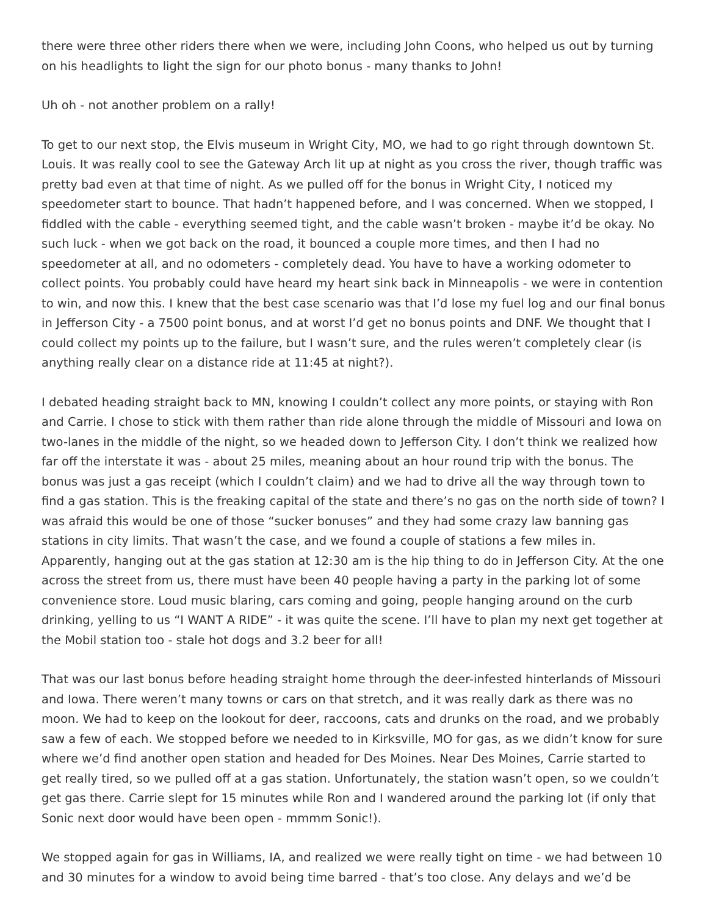there were three other riders there when we were, including John Coons, who helped us out by turning on his headlights to light the sign for our photo bonus - many thanks to John!
Uh oh - not another problem on a rally!
To get to our next stop, the Elvis museum in Wright City, MO, we had to go right through downtown St. Louis. It was really cool to see the Gateway Arch lit up at night as you cross the river, though traffic was pretty bad even at that time of night. As we pulled off for the bonus in Wright City, I noticed my speedometer start to bounce. That hadn’t happened before, and I was concerned. When we stopped, I fiddled with the cable - everything seemed tight, and the cable wasn’t broken - maybe it’d be okay. No such luck - when we got back on the road, it bounced a couple more times, and then I had no speedometer at all, and no odometers - completely dead. You have to have a working odometer to collect points. You probably could have heard my heart sink back in Minneapolis - we were in contention to win, and now this. I knew that the best case scenario was that I’d lose my fuel log and our final bonus in Jefferson City - a 7500 point bonus, and at worst I’d get no bonus points and DNF. We thought that I could collect my points up to the failure, but I wasn’t sure, and the rules weren’t completely clear (is anything really clear on a distance ride at 11:45 at night?).
I debated heading straight back to MN, knowing I couldn’t collect any more points, or staying with Ron and Carrie. I chose to stick with them rather than ride alone through the middle of Missouri and Iowa on two-lanes in the middle of the night, so we headed down to Jefferson City. I don’t think we realized how far off the interstate it was - about 25 miles, meaning about an hour round trip with the bonus. The bonus was just a gas receipt (which I couldn’t claim) and we had to drive all the way through town to find a gas station. This is the freaking capital of the state and there’s no gas on the north side of town? I was afraid this would be one of those “sucker bonuses” and they had some crazy law banning gas stations in city limits. That wasn’t the case, and we found a couple of stations a few miles in. Apparently, hanging out at the gas station at 12:30 am is the hip thing to do in Jefferson City. At the one across the street from us, there must have been 40 people having a party in the parking lot of some convenience store. Loud music blaring, cars coming and going, people hanging around on the curb drinking, yelling to us “I WANT A RIDE” - it was quite the scene. I’ll have to plan my next get together at the Mobil station too - stale hot dogs and 3.2 beer for all!
That was our last bonus before heading straight home through the deer-infested hinterlands of Missouri and Iowa. There weren’t many towns or cars on that stretch, and it was really dark as there was no moon. We had to keep on the lookout for deer, raccoons, cats and drunks on the road, and we probably saw a few of each. We stopped before we needed to in Kirksville, MO for gas, as we didn’t know for sure where we’d find another open station and headed for Des Moines. Near Des Moines, Carrie started to get really tired, so we pulled off at a gas station. Unfortunately, the station wasn’t open, so we couldn’t get gas there. Carrie slept for 15 minutes while Ron and I wandered around the parking lot (if only that Sonic next door would have been open - mmmm Sonic!).
We stopped again for gas in Williams, IA, and realized we were really tight on time - we had between 10 and 30 minutes for a window to avoid being time barred - that’s too close. Any delays and we’d be